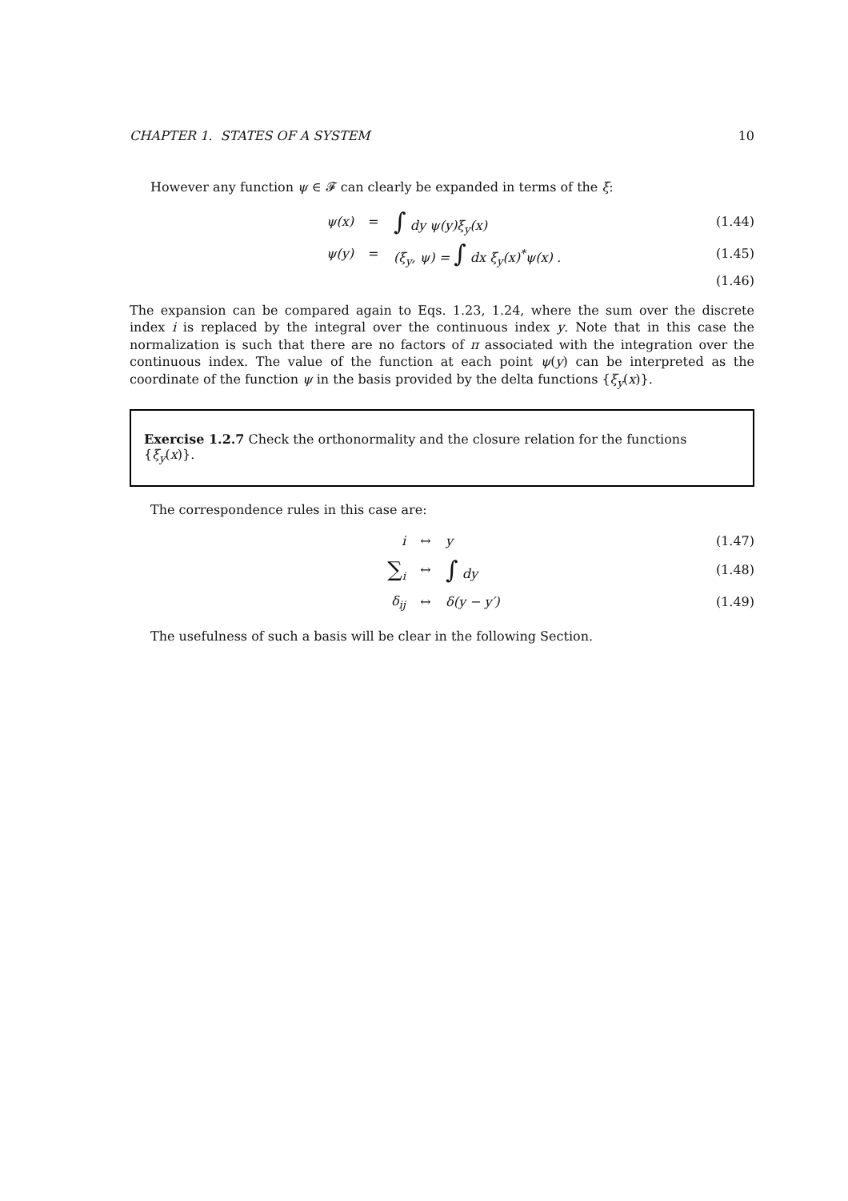CHAPTER 1. STATES OF A SYSTEM 10
However any function ψ ∈ 𝓕 can clearly be expanded in terms of the ξ:
ψ(x) = ∫ dy ψ(y)ξ<sub>y</sub>(x) (1.44)
ψ(y) = (ξ<sub>y</sub>, ψ) = ∫ dx ξ<sub>y</sub>(x)<sup>*</sup>ψ(x) . (1.45)
(1.46)
The expansion can be compared again to Eqs. 1.23, 1.24, where the sum over the discrete index i is replaced by the integral over the continuous index y. Note that in this case the normalization is such that there are no factors of π associated with the integration over the continuous index. The value of the function at each point ψ(y) can be interpreted as the coordinate of the function ψ in the basis provided by the delta functions {ξ<sub>y</sub>(x)}.
Exercise 1.2.7 Check the orthonormality and the closure relation for the functions {ξ<sub>y</sub>(x)}.
The correspondence rules in this case are:
i ↔ y (1.47)
∑<sub>i</sub> ↔ ∫ dy (1.48)
δ<sub>ij</sub> ↔ δ(y − y′) (1.49)
The usefulness of such a basis will be clear in the following Section.